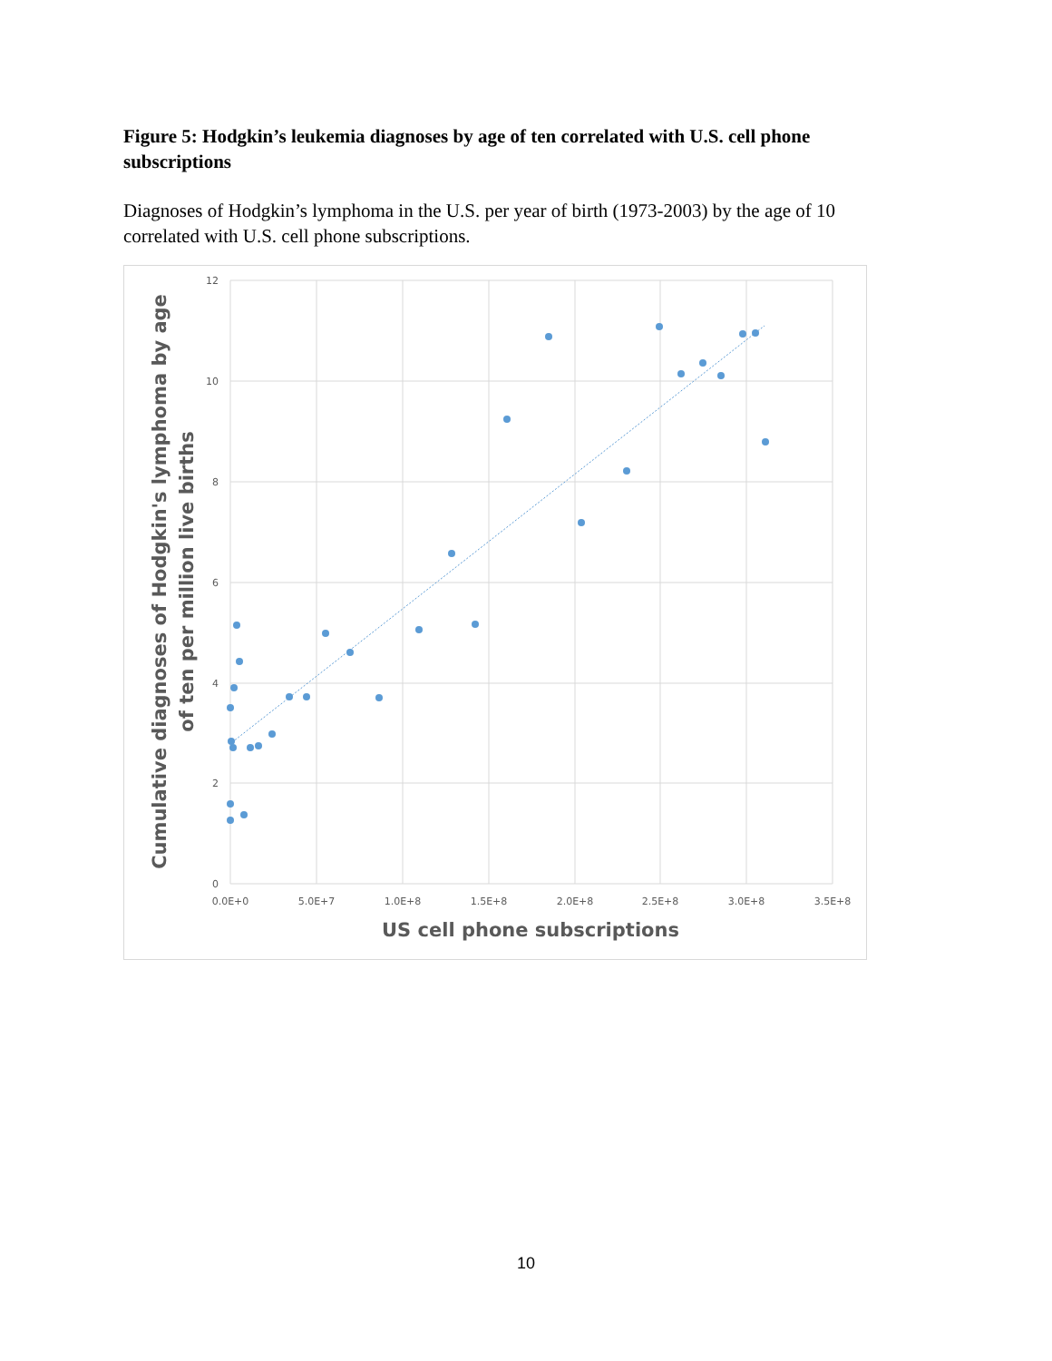Figure 5: Hodgkin’s leukemia diagnoses by age of ten correlated with U.S. cell phone subscriptions
Diagnoses of Hodgkin’s lymphoma in the U.S. per year of birth (1973-2003) by the age of 10 correlated with U.S. cell phone subscriptions.
12
10
8
6
4
2
0
0.0E+0
5.0E+7
1.0E+8
1.5E+8
2.0E+8
2.5E+8
3.0E+8
3.5E+8
US cell phone subscriptions
Cumulative diagnoses of Hodgkin's lymphoma by age
of ten per million live births
10